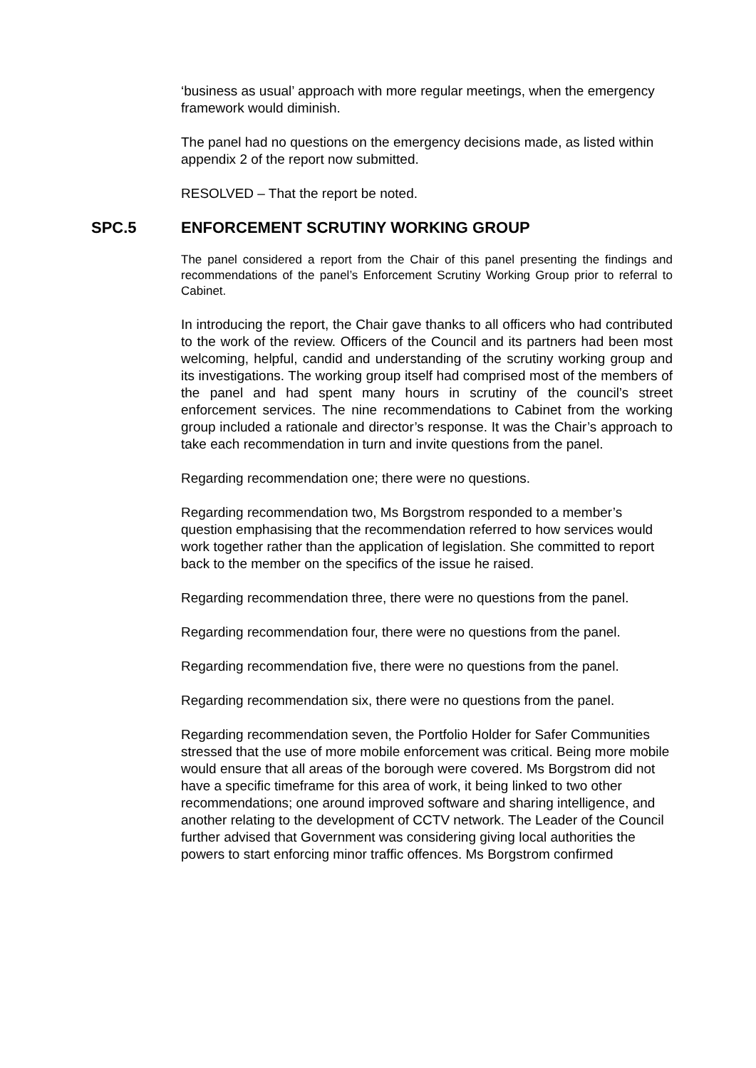‘business as usual’ approach with more regular meetings, when the emergency framework would diminish.
The panel had no questions on the emergency decisions made, as listed within appendix 2 of the report now submitted.
RESOLVED – That the report be noted.
SPC.5 ENFORCEMENT SCRUTINY WORKING GROUP
The panel considered a report from the Chair of this panel presenting the findings and recommendations of the panel’s Enforcement Scrutiny Working Group prior to referral to Cabinet.
In introducing the report, the Chair gave thanks to all officers who had contributed to the work of the review. Officers of the Council and its partners had been most welcoming, helpful, candid and understanding of the scrutiny working group and its investigations. The working group itself had comprised most of the members of the panel and had spent many hours in scrutiny of the council’s street enforcement services. The nine recommendations to Cabinet from the working group included a rationale and director’s response. It was the Chair’s approach to take each recommendation in turn and invite questions from the panel.
Regarding recommendation one; there were no questions.
Regarding recommendation two, Ms Borgstrom responded to a member’s question emphasising that the recommendation referred to how services would work together rather than the application of legislation. She committed to report back to the member on the specifics of the issue he raised.
Regarding recommendation three, there were no questions from the panel.
Regarding recommendation four, there were no questions from the panel.
Regarding recommendation five, there were no questions from the panel.
Regarding recommendation six, there were no questions from the panel.
Regarding recommendation seven, the Portfolio Holder for Safer Communities stressed that the use of more mobile enforcement was critical. Being more mobile would ensure that all areas of the borough were covered. Ms Borgstrom did not have a specific timeframe for this area of work, it being linked to two other recommendations; one around improved software and sharing intelligence, and another relating to the development of CCTV network. The Leader of the Council further advised that Government was considering giving local authorities the powers to start enforcing minor traffic offences. Ms Borgstrom confirmed